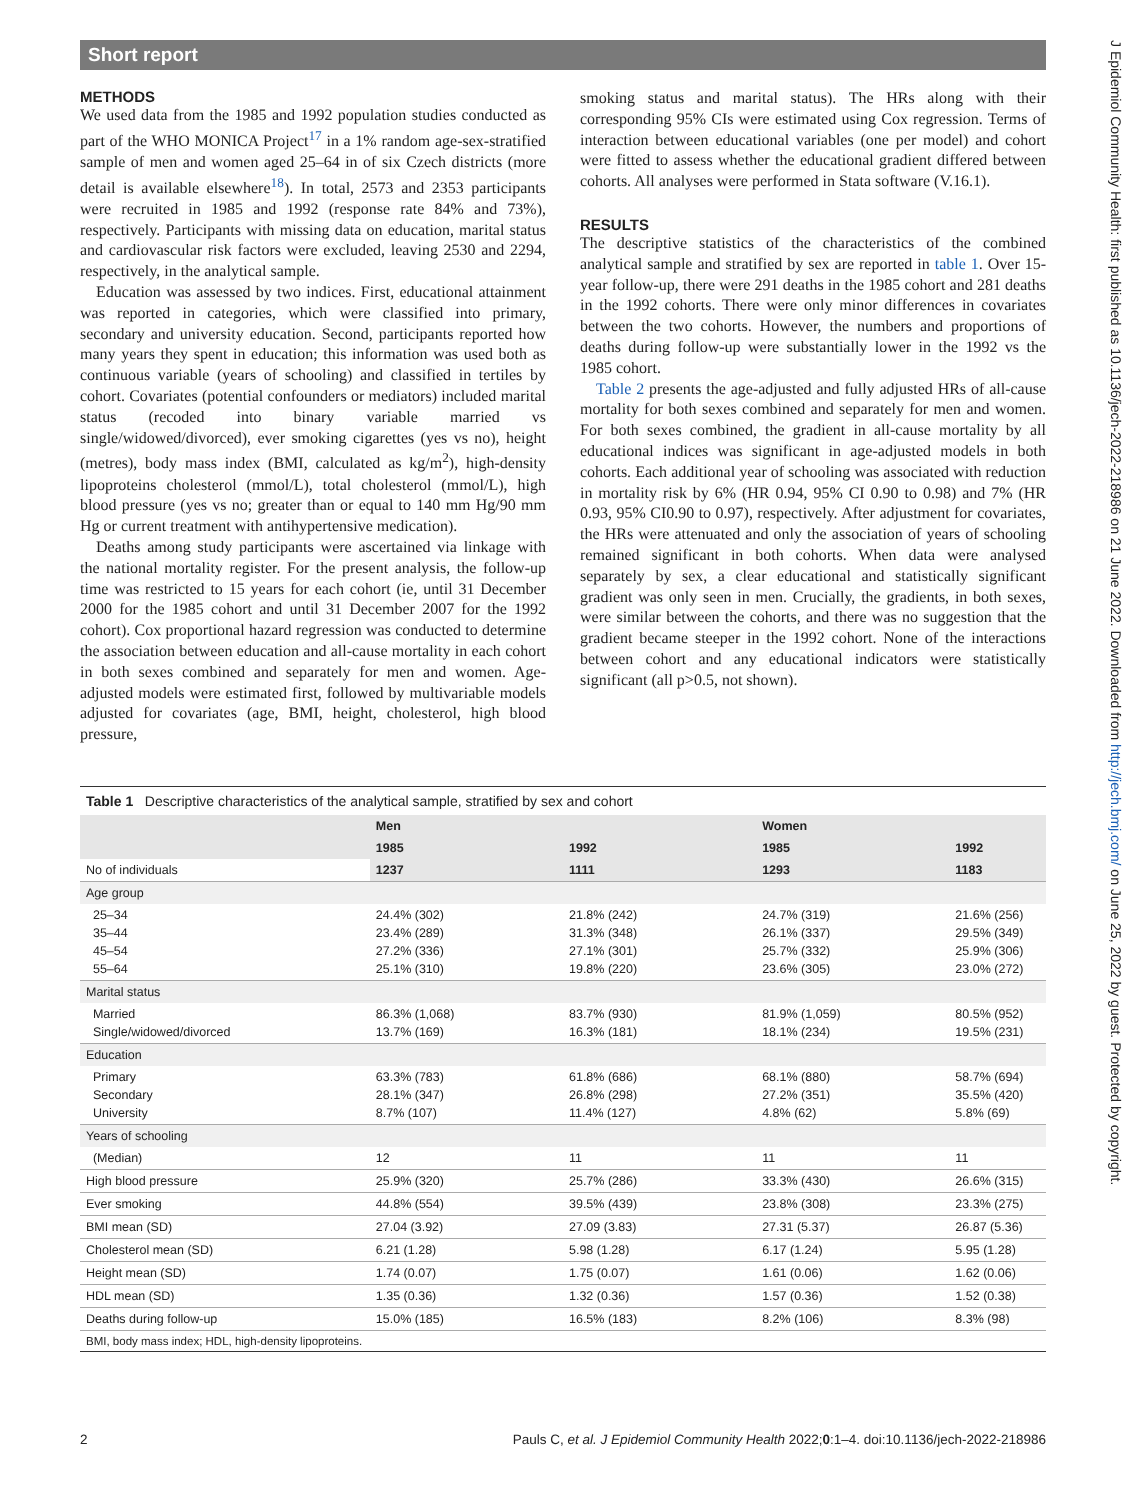Short report
J Epidemiol Community Health: first published as 10.1136/jech-2022-218986 on 21 June 2022. Downloaded from http://jech.bmj.com/ on June 25, 2022 by guest. Protected by copyright.
METHODS
We used data from the 1985 and 1992 population studies conducted as part of the WHO MONICA Project<sup>17</sup> in a 1% random age-sex-stratified sample of men and women aged 25–64 in of six Czech districts (more detail is available elsewhere<sup>18</sup>). In total, 2573 and 2353 participants were recruited in 1985 and 1992 (response rate 84% and 73%), respectively. Participants with missing data on education, marital status and cardiovascular risk factors were excluded, leaving 2530 and 2294, respectively, in the analytical sample.
Education was assessed by two indices. First, educational attainment was reported in categories, which were classified into primary, secondary and university education. Second, participants reported how many years they spent in education; this information was used both as continuous variable (years of schooling) and classified in tertiles by cohort. Covariates (potential confounders or mediators) included marital status (recoded into binary variable married vs single/widowed/divorced), ever smoking cigarettes (yes vs no), height (metres), body mass index (BMI, calculated as kg/m<sup>2</sup>), high-density lipoproteins cholesterol (mmol/L), total cholesterol (mmol/L), high blood pressure (yes vs no; greater than or equal to 140 mm Hg/90 mm Hg or current treatment with antihypertensive medication).
Deaths among study participants were ascertained via linkage with the national mortality register. For the present analysis, the follow-up time was restricted to 15 years for each cohort (ie, until 31 December 2000 for the 1985 cohort and until 31 December 2007 for the 1992 cohort). Cox proportional hazard regression was conducted to determine the association between education and all-cause mortality in each cohort in both sexes combined and separately for men and women. Age-adjusted models were estimated first, followed by multivariable models adjusted for covariates (age, BMI, height, cholesterol, high blood pressure,
smoking status and marital status). The HRs along with their corresponding 95% CIs were estimated using Cox regression. Terms of interaction between educational variables (one per model) and cohort were fitted to assess whether the educational gradient differed between cohorts. All analyses were performed in Stata software (V.16.1).
RESULTS
The descriptive statistics of the characteristics of the combined analytical sample and stratified by sex are reported in table 1. Over 15-year follow-up, there were 291 deaths in the 1985 cohort and 281 deaths in the 1992 cohorts. There were only minor differences in covariates between the two cohorts. However, the numbers and proportions of deaths during follow-up were substantially lower in the 1992 vs the 1985 cohort.
Table 2 presents the age-adjusted and fully adjusted HRs of all-cause mortality for both sexes combined and separately for men and women. For both sexes combined, the gradient in all-cause mortality by all educational indices was significant in age-adjusted models in both cohorts. Each additional year of schooling was associated with reduction in mortality risk by 6% (HR 0.94, 95% CI 0.90 to 0.98) and 7% (HR 0.93, 95% CI0.90 to 0.97), respectively. After adjustment for covariates, the HRs were attenuated and only the association of years of schooling remained significant in both cohorts. When data were analysed separately by sex, a clear educational and statistically significant gradient was only seen in men. Crucially, the gradients, in both sexes, were similar between the cohorts, and there was no suggestion that the gradient became steeper in the 1992 cohort. None of the interactions between cohort and any educational indicators were statistically significant (all p>0.5, not shown).
Table 1 Descriptive characteristics of the analytical sample, stratified by sex and cohort
| | Men | | Women | |
| --- | --- | --- | --- | --- |
| | 1985 | 1992 | 1985 | 1992 |
| No of individuals | 1237 | 1111 | 1293 | 1183 |
| Age group | | | | |
| 25–34 35–44 45–54 55–64 | 24.4% (302) 23.4% (289) 27.2% (336) 25.1% (310) | 21.8% (242) 31.3% (348) 27.1% (301) 19.8% (220) | 24.7% (319) 26.1% (337) 25.7% (332) 23.6% (305) | 21.6% (256) 29.5% (349) 25.9% (306) 23.0% (272) |
| Marital status | | | | |
| Married Single/widowed/divorced | 86.3% (1,068) 13.7% (169) | 83.7% (930) 16.3% (181) | 81.9% (1,059) 18.1% (234) | 80.5% (952) 19.5% (231) |
| Education | | | | |
| Primary Secondary University | 63.3% (783) 28.1% (347) 8.7% (107) | 61.8% (686) 26.8% (298) 11.4% (127) | 68.1% (880) 27.2% (351) 4.8% (62) | 58.7% (694) 35.5% (420) 5.8% (69) |
| Years of schooling | | | | |
| (Median) | 12 | 11 | 11 | 11 |
| High blood pressure | 25.9% (320) | 25.7% (286) | 33.3% (430) | 26.6% (315) |
| Ever smoking | 44.8% (554) | 39.5% (439) | 23.8% (308) | 23.3% (275) |
| BMI mean (SD) | 27.04 (3.92) | 27.09 (3.83) | 27.31 (5.37) | 26.87 (5.36) |
| Cholesterol mean (SD) | 6.21 (1.28) | 5.98 (1.28) | 6.17 (1.24) | 5.95 (1.28) |
| Height mean (SD) | 1.74 (0.07) | 1.75 (0.07) | 1.61 (0.06) | 1.62 (0.06) |
| HDL mean (SD) | 1.35 (0.36) | 1.32 (0.36) | 1.57 (0.36) | 1.52 (0.38) |
| Deaths during follow-up | 15.0% (185) | 16.5% (183) | 8.2% (106) | 8.3% (98) |
BMI, body mass index; HDL, high-density lipoproteins.
2 Pauls C, et al. J Epidemiol Community Health 2022;0:1–4. doi:10.1136/jech-2022-218986